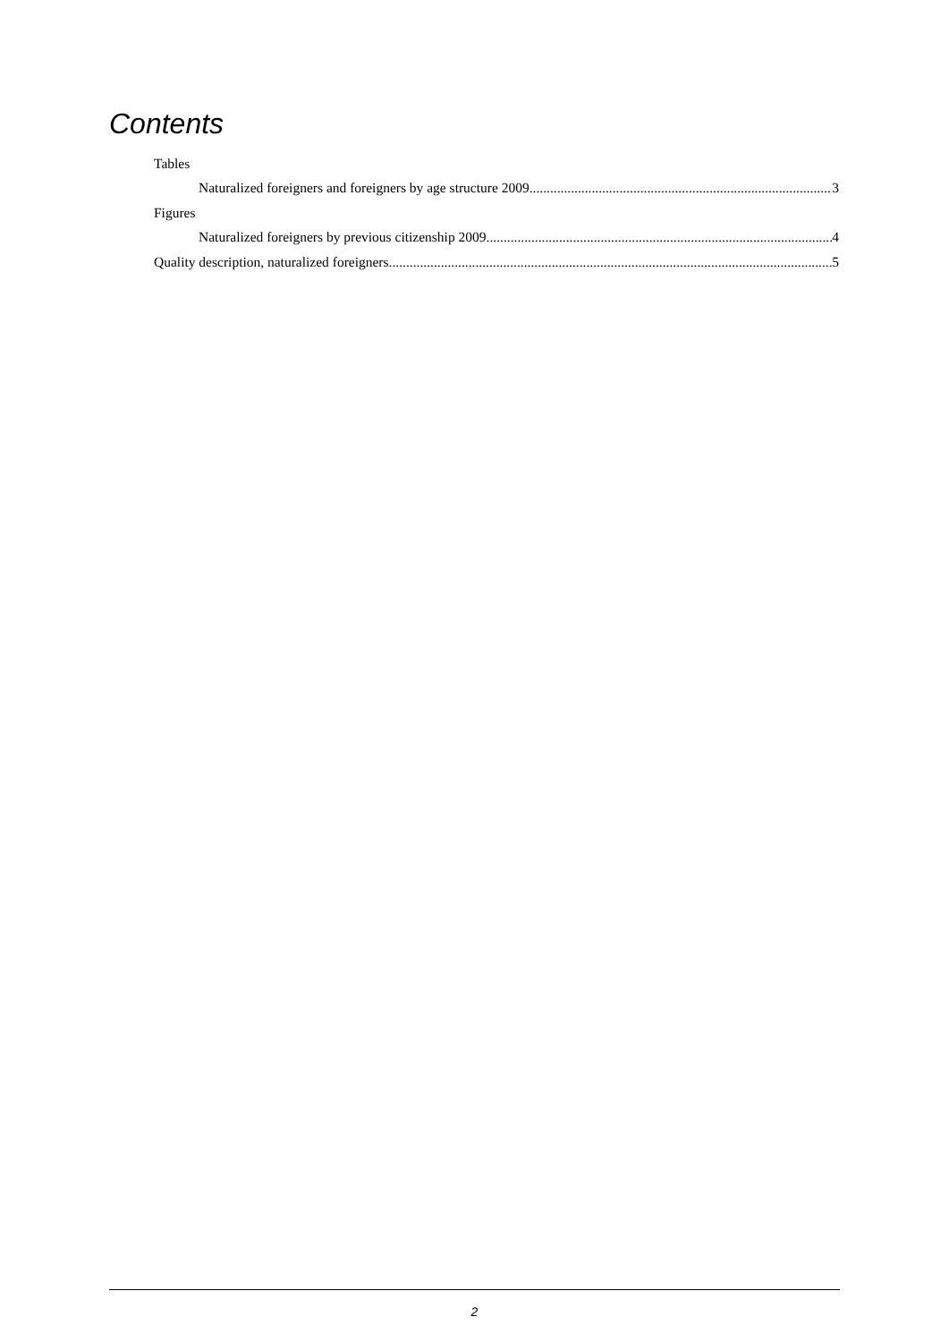Contents
Tables
Naturalized foreigners and foreigners by age structure 2009 3
Figures
Naturalized foreigners by previous citizenship 2009 4
Quality description, naturalized foreigners 5
2